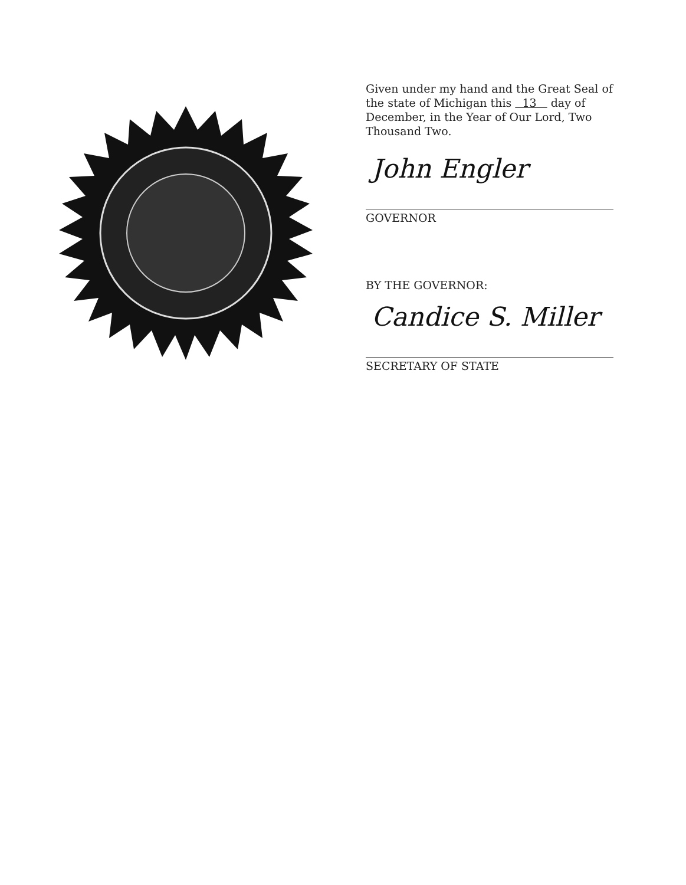Given under my hand and the Great Seal of the state of Michigan this 13 day of December, in the Year of Our Lord, Two Thousand Two.
John Engler
GOVERNOR
BY THE GOVERNOR:
Candice S. Miller
SECRETARY OF STATE